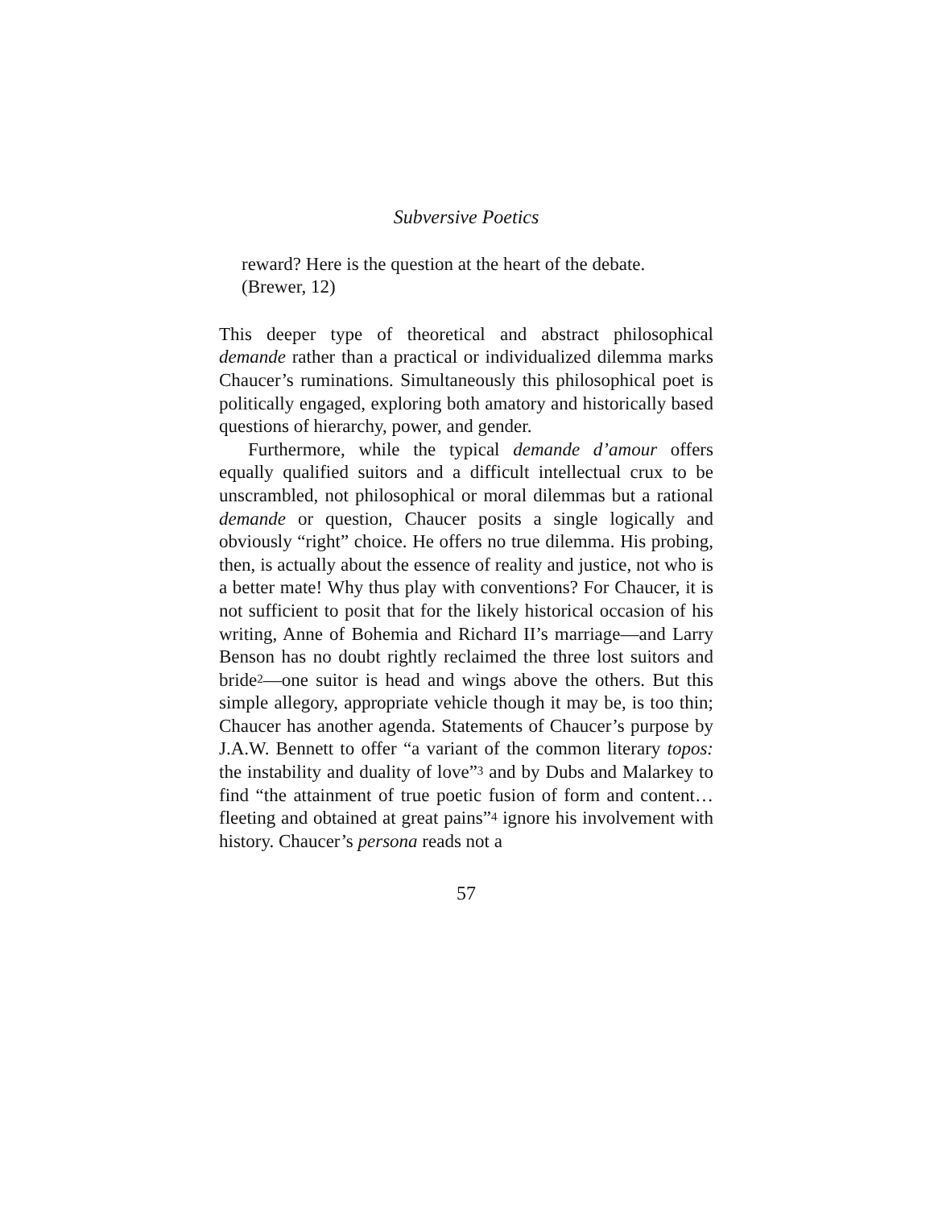Subversive Poetics
reward? Here is the question at the heart of the debate. (Brewer, 12)
This deeper type of theoretical and abstract philosophical demande rather than a practical or individualized dilemma marks Chaucer’s ruminations. Simultaneously this philosophical poet is politically engaged, exploring both amatory and historically based questions of hierarchy, power, and gender.
Furthermore, while the typical demande d’amour offers equally qualified suitors and a difficult intellectual crux to be unscrambled, not philosophical or moral dilemmas but a rational demande or question, Chaucer posits a single logically and obviously “right” choice. He offers no true dilemma. His probing, then, is actually about the essence of reality and justice, not who is a better mate! Why thus play with conventions? For Chaucer, it is not sufficient to posit that for the likely historical occasion of his writing, Anne of Bohemia and Richard II’s marriage—and Larry Benson has no doubt rightly reclaimed the three lost suitors and bride<sup>2</sup>—one suitor is head and wings above the others. But this simple allegory, appropriate vehicle though it may be, is too thin; Chaucer has another agenda. Statements of Chaucer’s purpose by J.A.W. Bennett to offer “a variant of the common literary topos: the instability and duality of love”<sup>3</sup> and by Dubs and Malarkey to find “the attainment of true poetic fusion of form and content… fleeting and obtained at great pains”<sup>4</sup> ignore his involvement with history. Chaucer’s persona reads not a
57